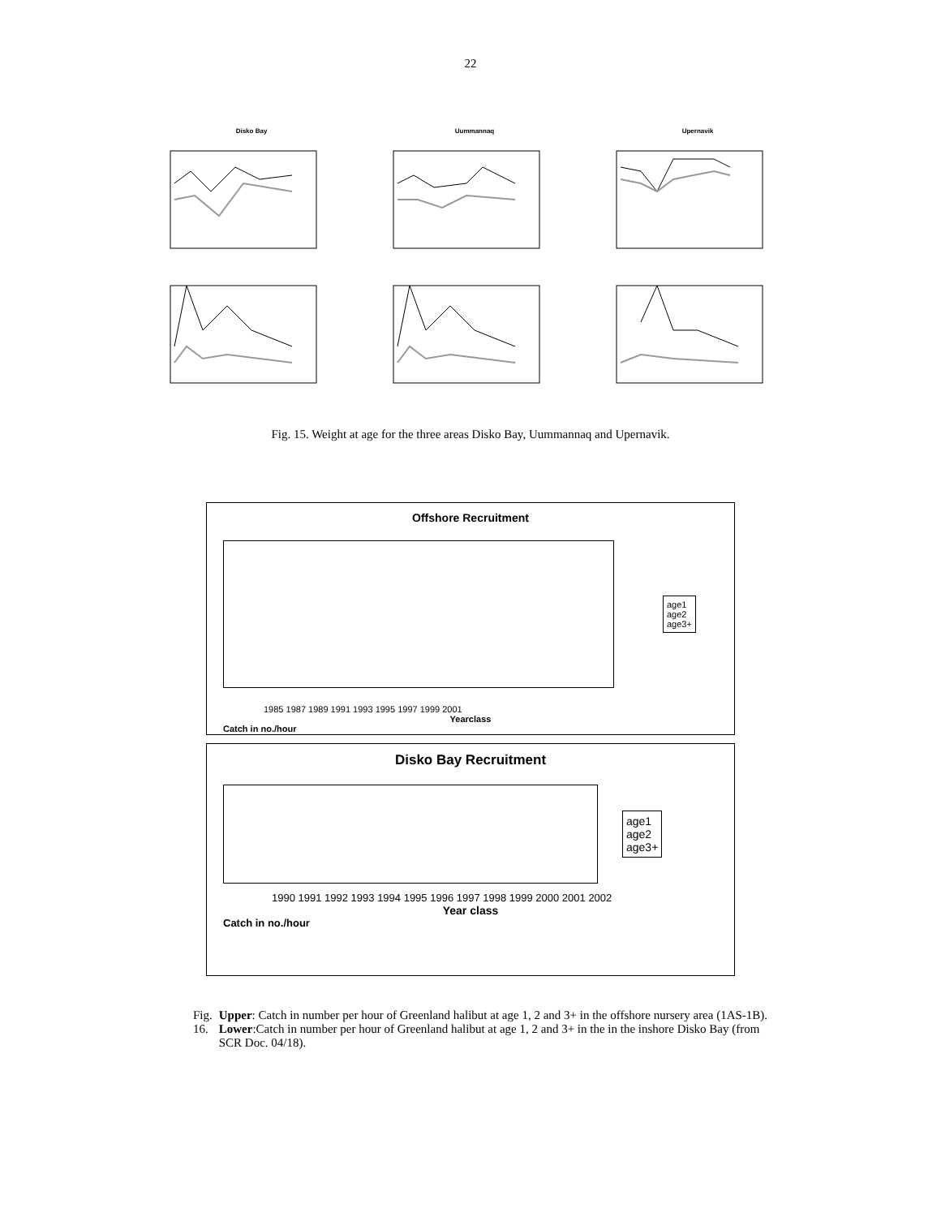22
Disko Bay Uummannaq Upernavik
Fig. 15. Weight at age for the three areas Disko Bay, Uummannaq and Upernavik.
Offshore Recruitment
age1
age2
age3+
1985 1987 1989 1991 1993 1995 1997 1999 2001
Yearclass
Catch in no./hour
Disko Bay Recruitment
age1
age2
age3+
1990 1991 1992 1993 1994 1995 1996 1997 1998 1999 2000 2001 2002
Year class
Catch in no./hour
Fig. 16. Upper: Catch in number per hour of Greenland halibut at age 1, 2 and 3+ in the offshore nursery area (1AS-1B). Lower:Catch in number per hour of Greenland halibut at age 1, 2 and 3+ in the in the inshore Disko Bay (from SCR Doc. 04/18).